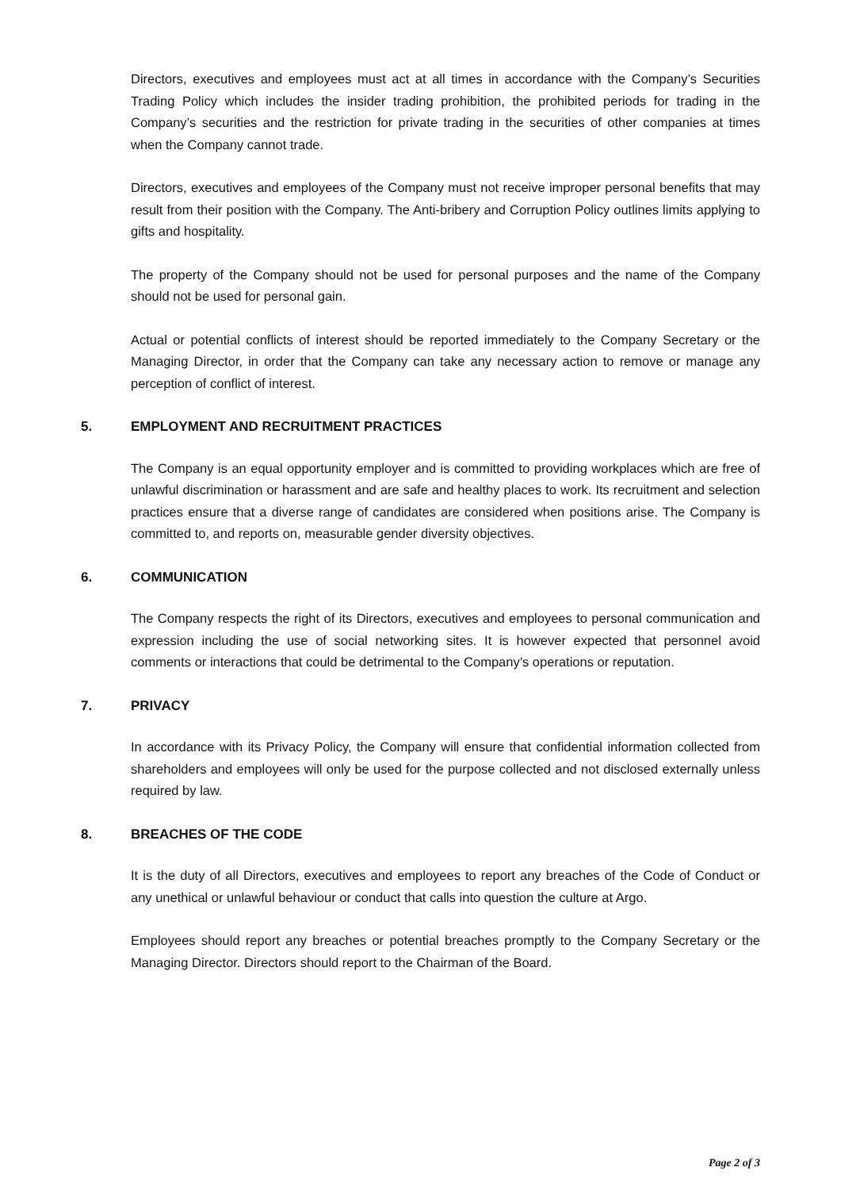Directors, executives and employees must act at all times in accordance with the Company’s Securities Trading Policy which includes the insider trading prohibition, the prohibited periods for trading in the Company’s securities and the restriction for private trading in the securities of other companies at times when the Company cannot trade.
Directors, executives and employees of the Company must not receive improper personal benefits that may result from their position with the Company. The Anti-bribery and Corruption Policy outlines limits applying to gifts and hospitality.
The property of the Company should not be used for personal purposes and the name of the Company should not be used for personal gain.
Actual or potential conflicts of interest should be reported immediately to the Company Secretary or the Managing Director, in order that the Company can take any necessary action to remove or manage any perception of conflict of interest.
5. EMPLOYMENT AND RECRUITMENT PRACTICES
The Company is an equal opportunity employer and is committed to providing workplaces which are free of unlawful discrimination or harassment and are safe and healthy places to work. Its recruitment and selection practices ensure that a diverse range of candidates are considered when positions arise. The Company is committed to, and reports on, measurable gender diversity objectives.
6. COMMUNICATION
The Company respects the right of its Directors, executives and employees to personal communication and expression including the use of social networking sites. It is however expected that personnel avoid comments or interactions that could be detrimental to the Company’s operations or reputation.
7. PRIVACY
In accordance with its Privacy Policy, the Company will ensure that confidential information collected from shareholders and employees will only be used for the purpose collected and not disclosed externally unless required by law.
8. BREACHES OF THE CODE
It is the duty of all Directors, executives and employees to report any breaches of the Code of Conduct or any unethical or unlawful behaviour or conduct that calls into question the culture at Argo.
Employees should report any breaches or potential breaches promptly to the Company Secretary or the Managing Director. Directors should report to the Chairman of the Board.
Page 2 of 3